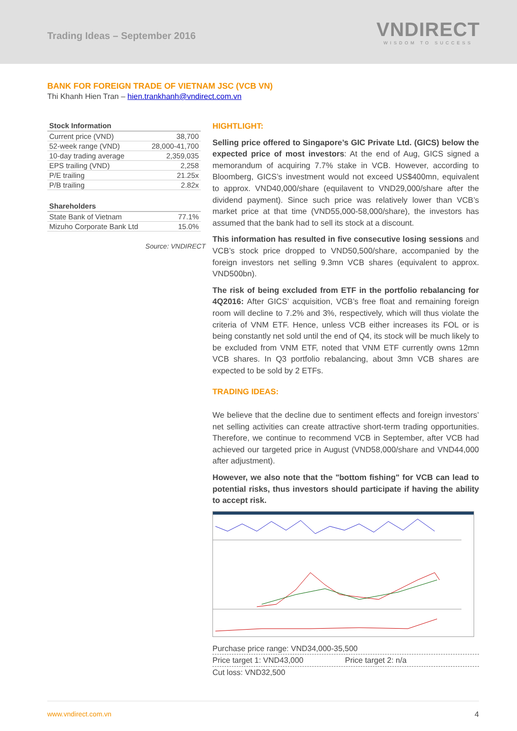Trading Ideas – September 2016
VNDIRECT
WISDOM TO SUCCESS
BANK FOR FOREIGN TRADE OF VIETNAM JSC (VCB VN)
Thi Khanh Hien Tran – hien.trankhanh@vndirect.com.vn
| Stock Information | |
| --- | --- |
| Current price (VND) | 38,700 |
| 52-week range (VND) | 28,000-41,700 |
| 10-day trading average | 2,359,035 |
| EPS trailing (VND) | 2,258 |
| P/E trailing | 21.25x |
| P/B trailing | 2.82x |
| Shareholders | |
| --- | --- |
| State Bank of Vietnam | 77.1% |
| Mizuho Corporate Bank Ltd | 15.0% |
Source: VNDIRECT
HIGHTLIGHT:
Selling price offered to Singapore’s GIC Private Ltd. (GICS) below the expected price of most investors: At the end of Aug, GICS signed a memorandum of acquiring 7.7% stake in VCB. However, according to Bloomberg, GICS’s investment would not exceed US$400mn, equivalent to approx. VND40,000/share (equilavent to VND29,000/share after the dividend payment). Since such price was relatively lower than VCB’s market price at that time (VND55,000-58,000/share), the investors has assumed that the bank had to sell its stock at a discount.
This information has resulted in five consecutive losing sessions and VCB’s stock price dropped to VND50,500/share, accompanied by the foreign investors net selling 9.3mn VCB shares (equivalent to approx. VND500bn).
The risk of being excluded from ETF in the portfolio rebalancing for 4Q2016: After GICS’ acquisition, VCB’s free float and remaining foreign room will decline to 7.2% and 3%, respectively, which will thus violate the criteria of VNM ETF. Hence, unless VCB either increases its FOL or is being constantly net sold until the end of Q4, its stock will be much likely to be excluded from VNM ETF, noted that VNM ETF currently owns 12mn VCB shares. In Q3 portfolio rebalancing, about 3mn VCB shares are expected to be sold by 2 ETFs.
TRADING IDEAS:
We believe that the decline due to sentiment effects and foreign investors’ net selling activities can create attractive short-term trading opportunities. Therefore, we continue to recommend VCB in September, after VCB had achieved our targeted price in August (VND58,000/share and VND44,000 after adjustment).
However, we also note that the "bottom fishing" for VCB can lead to potential risks, thus investors should participate if having the ability to accept risk.
Purchase price range: VND34,000-35,500
Price target 1: VND43,000 Price target 2: n/a
Cut loss: VND32,500
www.vndirect.com.vn 4